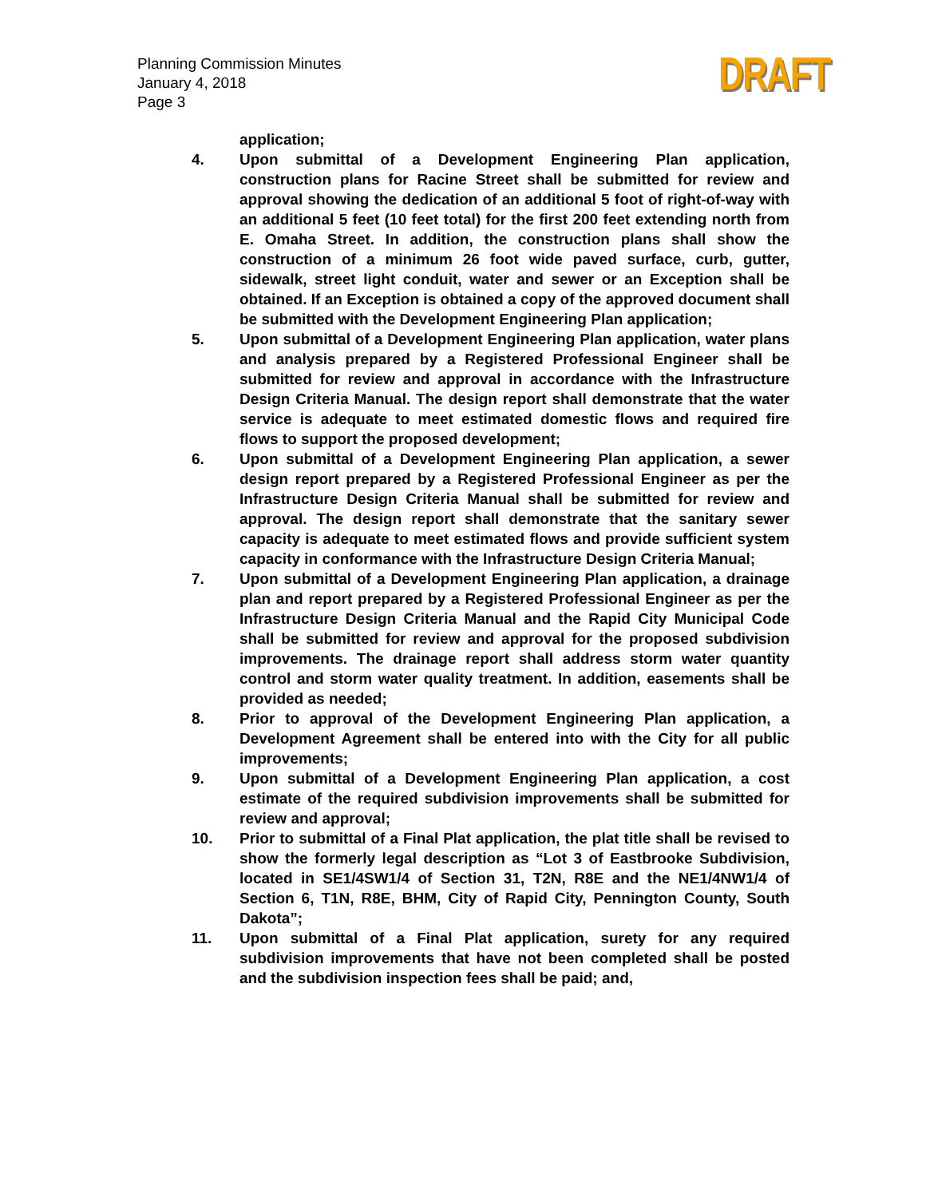Planning Commission Minutes
January 4, 2018
Page 3
DRAFT
application;
4. Upon submittal of a Development Engineering Plan application, construction plans for Racine Street shall be submitted for review and approval showing the dedication of an additional 5 foot of right-of-way with an additional 5 feet (10 feet total) for the first 200 feet extending north from E. Omaha Street. In addition, the construction plans shall show the construction of a minimum 26 foot wide paved surface, curb, gutter, sidewalk, street light conduit, water and sewer or an Exception shall be obtained. If an Exception is obtained a copy of the approved document shall be submitted with the Development Engineering Plan application;
5. Upon submittal of a Development Engineering Plan application, water plans and analysis prepared by a Registered Professional Engineer shall be submitted for review and approval in accordance with the Infrastructure Design Criteria Manual. The design report shall demonstrate that the water service is adequate to meet estimated domestic flows and required fire flows to support the proposed development;
6. Upon submittal of a Development Engineering Plan application, a sewer design report prepared by a Registered Professional Engineer as per the Infrastructure Design Criteria Manual shall be submitted for review and approval. The design report shall demonstrate that the sanitary sewer capacity is adequate to meet estimated flows and provide sufficient system capacity in conformance with the Infrastructure Design Criteria Manual;
7. Upon submittal of a Development Engineering Plan application, a drainage plan and report prepared by a Registered Professional Engineer as per the Infrastructure Design Criteria Manual and the Rapid City Municipal Code shall be submitted for review and approval for the proposed subdivision improvements. The drainage report shall address storm water quantity control and storm water quality treatment. In addition, easements shall be provided as needed;
8. Prior to approval of the Development Engineering Plan application, a Development Agreement shall be entered into with the City for all public improvements;
9. Upon submittal of a Development Engineering Plan application, a cost estimate of the required subdivision improvements shall be submitted for review and approval;
10. Prior to submittal of a Final Plat application, the plat title shall be revised to show the formerly legal description as “Lot 3 of Eastbrooke Subdivision, located in SE1/4SW1/4 of Section 31, T2N, R8E and the NE1/4NW1/4 of Section 6, T1N, R8E, BHM, City of Rapid City, Pennington County, South Dakota”;
11. Upon submittal of a Final Plat application, surety for any required subdivision improvements that have not been completed shall be posted and the subdivision inspection fees shall be paid; and,